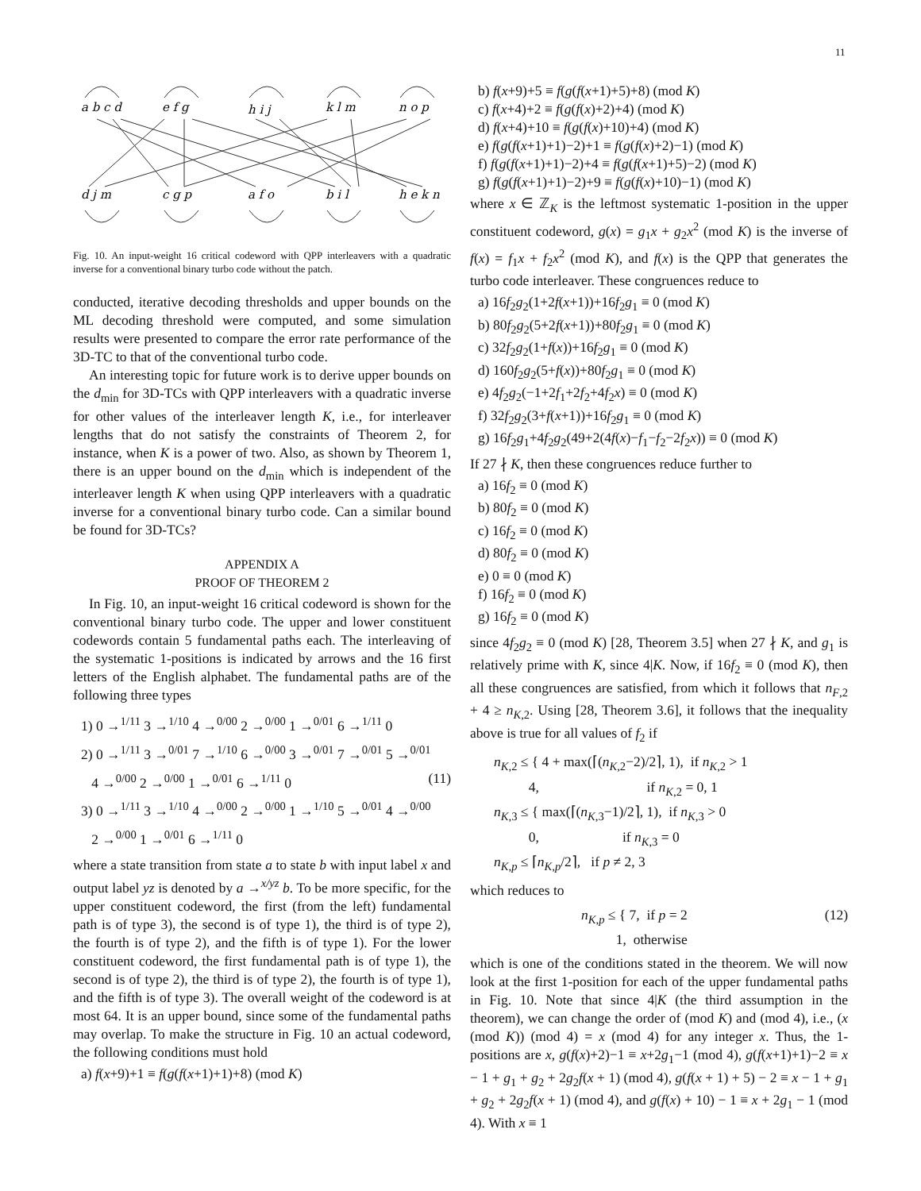11
a b c d
e f g
h i j
k l m
n o p
d j m
c g p
a f o
b i l
h e k n
Fig. 10. An input-weight 16 critical codeword with QPP interleavers with a quadratic inverse for a conventional binary turbo code without the patch.
conducted, iterative decoding thresholds and upper bounds on the ML decoding threshold were computed, and some simulation results were presented to compare the error rate performance of the 3D-TC to that of the conventional turbo code.
An interesting topic for future work is to derive upper bounds on the d<sub>min</sub> for 3D-TCs with QPP interleavers with a quadratic inverse for other values of the interleaver length K, i.e., for interleaver lengths that do not satisfy the constraints of Theorem 2, for instance, when K is a power of two. Also, as shown by Theorem 1, there is an upper bound on the d<sub>min</sub> which is independent of the interleaver length K when using QPP interleavers with a quadratic inverse for a conventional binary turbo code. Can a similar bound be found for 3D-TCs?
APPENDIX A
PROOF OF THEOREM 2
In Fig. 10, an input-weight 16 critical codeword is shown for the conventional binary turbo code. The upper and lower constituent codewords contain 5 fundamental paths each. The interleaving of the systematic 1-positions is indicated by arrows and the 16 first letters of the English alphabet. The fundamental paths are of the following three types
1) 0 →<sup>1/11</sup> 3 →<sup>1/10</sup> 4 →<sup>0/00</sup> 2 →<sup>0/00</sup> 1 →<sup>0/01</sup> 6 →<sup>1/11</sup> 0
2) 0 →<sup>1/11</sup> 3 →<sup>0/01</sup> 7 →<sup>1/10</sup> 6 →<sup>0/00</sup> 3 →<sup>0/01</sup> 7 →<sup>0/01</sup> 5 →<sup>0/01</sup>
4 →<sup>0/00</sup> 2 →<sup>0/00</sup> 1 →<sup>0/01</sup> 6 →<sup>1/11</sup> 0 (11)
3) 0 →<sup>1/11</sup> 3 →<sup>1/10</sup> 4 →<sup>0/00</sup> 2 →<sup>0/00</sup> 1 →<sup>1/10</sup> 5 →<sup>0/01</sup> 4 →<sup>0/00</sup>
2 →<sup>0/00</sup> 1 →<sup>0/01</sup> 6 →<sup>1/11</sup> 0
where a state transition from state a to state b with input label x and output label yz is denoted by a →<sup>x/yz</sup> b. To be more specific, for the upper constituent codeword, the first (from the left) fundamental path is of type 3), the second is of type 1), the third is of type 2), the fourth is of type 2), and the fifth is of type 1). For the lower constituent codeword, the first fundamental path is of type 1), the second is of type 2), the third is of type 2), the fourth is of type 1), and the fifth is of type 3). The overall weight of the codeword is at most 64. It is an upper bound, since some of the fundamental paths may overlap. To make the structure in Fig. 10 an actual codeword, the following conditions must hold
a) f(x+9)+1 ≡ f(g(f(x+1)+1)+8) (mod K)
b) f(x+9)+5 ≡ f(g(f(x+1)+5)+8) (mod K)
c) f(x+4)+2 ≡ f(g(f(x)+2)+4) (mod K)
d) f(x+4)+10 ≡ f(g(f(x)+10)+4) (mod K)
e) f(g(f(x+1)+1)−2)+1 ≡ f(g(f(x)+2)−1) (mod K)
f) f(g(f(x+1)+1)−2)+4 ≡ f(g(f(x+1)+5)−2) (mod K)
g) f(g(f(x+1)+1)−2)+9 ≡ f(g(f(x)+10)−1) (mod K)
where x ∈ ℤ<sub>K</sub> is the leftmost systematic 1-position in the upper constituent codeword, g(x) = g<sub>1</sub>x + g<sub>2</sub>x<sup>2</sup> (mod K) is the inverse of f(x) = f<sub>1</sub>x + f<sub>2</sub>x<sup>2</sup> (mod K), and f(x) is the QPP that generates the turbo code interleaver. These congruences reduce to
a) 16f<sub>2</sub>g<sub>2</sub>(1+2f(x+1))+16f<sub>2</sub>g<sub>1</sub> ≡ 0 (mod K)
b) 80f<sub>2</sub>g<sub>2</sub>(5+2f(x+1))+80f<sub>2</sub>g<sub>1</sub> ≡ 0 (mod K)
c) 32f<sub>2</sub>g<sub>2</sub>(1+f(x))+16f<sub>2</sub>g<sub>1</sub> ≡ 0 (mod K)
d) 160f<sub>2</sub>g<sub>2</sub>(5+f(x))+80f<sub>2</sub>g<sub>1</sub> ≡ 0 (mod K)
e) 4f<sub>2</sub>g<sub>2</sub>(−1+2f<sub>1</sub>+2f<sub>2</sub>+4f<sub>2</sub>x) ≡ 0 (mod K)
f) 32f<sub>2</sub>g<sub>2</sub>(3+f(x+1))+16f<sub>2</sub>g<sub>1</sub> ≡ 0 (mod K)
g) 16f<sub>2</sub>g<sub>1</sub>+4f<sub>2</sub>g<sub>2</sub>(49+2(4f(x)−f<sub>1</sub>−f<sub>2</sub>−2f<sub>2</sub>x)) ≡ 0 (mod K)
If 27 ∤ K, then these congruences reduce further to
a) 16f<sub>2</sub> ≡ 0 (mod K)
b) 80f<sub>2</sub> ≡ 0 (mod K)
c) 16f<sub>2</sub> ≡ 0 (mod K)
d) 80f<sub>2</sub> ≡ 0 (mod K)
e) 0 ≡ 0 (mod K)
f) 16f<sub>2</sub> ≡ 0 (mod K)
g) 16f<sub>2</sub> ≡ 0 (mod K)
since 4f<sub>2</sub>g<sub>2</sub> ≡ 0 (mod K) [28, Theorem 3.5] when 27 ∤ K, and g<sub>1</sub> is relatively prime with K, since 4|K. Now, if 16f<sub>2</sub> ≡ 0 (mod K), then all these congruences are satisfied, from which it follows that n<sub>F,2</sub> + 4 ≥ n<sub>K,2</sub>. Using [28, Theorem 3.6], it follows that the inequality above is true for all values of f<sub>2</sub> if
n<sub>K,2</sub> ≤ { 4 + max(⌈(n<sub>K,2</sub>−2)/2⌉, 1), if n<sub>K,2</sub> > 1
4, if n<sub>K,2</sub> = 0, 1
n<sub>K,3</sub> ≤ { max(⌈(n<sub>K,3</sub>−1)/2⌉, 1), if n<sub>K,3</sub> > 0
0, if n<sub>K,3</sub> = 0
n<sub>K,p</sub> ≤ ⌈n<sub>K,p</sub>/2⌉, if p ≠ 2, 3
which reduces to
n<sub>K,p</sub> ≤ { 7, if p = 2 (12)
1, otherwise
which is one of the conditions stated in the theorem. We will now look at the first 1-position for each of the upper fundamental paths in Fig. 10. Note that since 4|K (the third assumption in the theorem), we can change the order of (mod K) and (mod 4), i.e., (x (mod K)) (mod 4) = x (mod 4) for any integer x. Thus, the 1-positions are x, g(f(x)+2)−1 ≡ x+2g<sub>1</sub>−1 (mod 4), g(f(x+1)+1)−2 ≡ x − 1 + g<sub>1</sub> + g<sub>2</sub> + 2g<sub>2</sub>f(x + 1) (mod 4), g(f(x + 1) + 5) − 2 ≡ x − 1 + g<sub>1</sub> + g<sub>2</sub> + 2g<sub>2</sub>f(x + 1) (mod 4), and g(f(x) + 10) − 1 ≡ x + 2g<sub>1</sub> − 1 (mod 4). With x ≡ 1